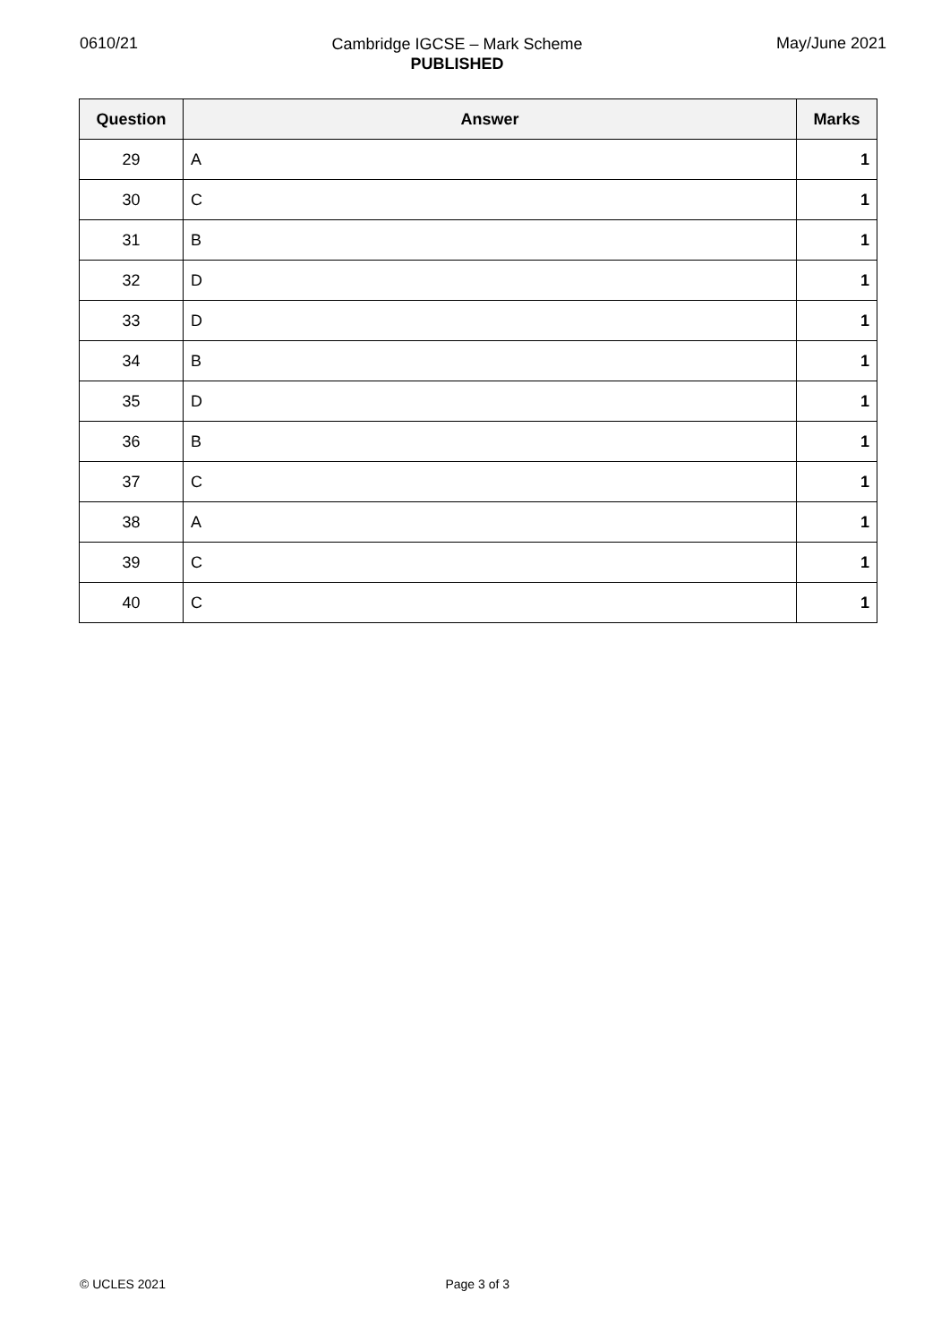0610/21
Cambridge IGCSE – Mark Scheme
PUBLISHED
May/June 2021
| Question | Answer | Marks |
| --- | --- | --- |
| 29 | A | 1 |
| 30 | C | 1 |
| 31 | B | 1 |
| 32 | D | 1 |
| 33 | D | 1 |
| 34 | B | 1 |
| 35 | D | 1 |
| 36 | B | 1 |
| 37 | C | 1 |
| 38 | A | 1 |
| 39 | C | 1 |
| 40 | C | 1 |
© UCLES 2021 Page 3 of 3